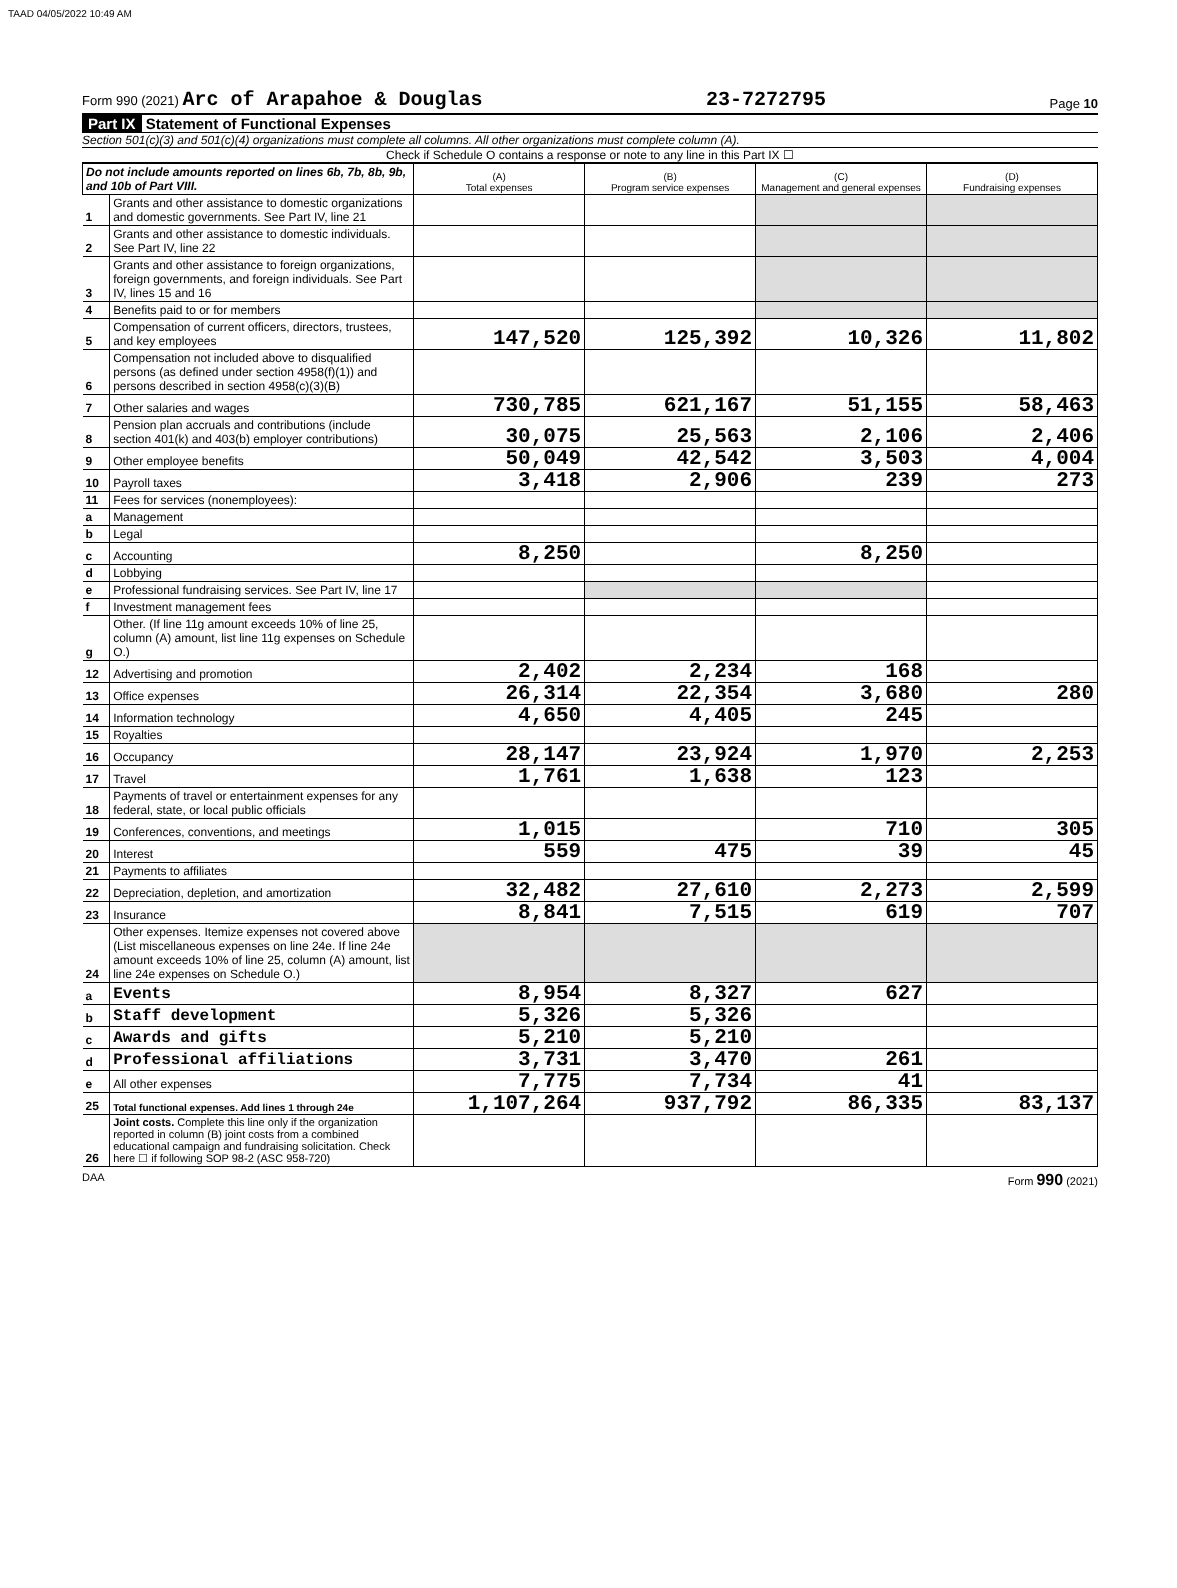TAAD 04/05/2022 10:49 AM
Form 990 (2021) Arc of Arapahoe & Douglas 23-7272795 Page 10
Part IX Statement of Functional Expenses
Section 501(c)(3) and 501(c)(4) organizations must complete all columns. All other organizations must complete column (A).
Check if Schedule O contains a response or note to any line in this Part IX ☐
| Do not include amounts reported on lines 6b, 7b, 8b, 9b, and 10b of Part VIII. | | (A) Total expenses | (B) Program service expenses | (C) Management and general expenses | (D) Fundraising expenses |
| 1 | Grants and other assistance to domestic organizations and domestic governments. See Part IV, line 21 | | | | |
| 2 | Grants and other assistance to domestic individuals. See Part IV, line 22 | | | | |
| 3 | Grants and other assistance to foreign organizations, foreign governments, and foreign individuals. See Part IV, lines 15 and 16 | | | | |
| 4 | Benefits paid to or for members | | | | |
| 5 | Compensation of current officers, directors, trustees, and key employees | 147,520 | 125,392 | 10,326 | 11,802 |
| 6 | Compensation not included above to disqualified persons (as defined under section 4958(f)(1)) and persons described in section 4958(c)(3)(B) | | | | |
| 7 | Other salaries and wages | 730,785 | 621,167 | 51,155 | 58,463 |
| 8 | Pension plan accruals and contributions (include section 401(k) and 403(b) employer contributions) | 30,075 | 25,563 | 2,106 | 2,406 |
| 9 | Other employee benefits | 50,049 | 42,542 | 3,503 | 4,004 |
| 10 | Payroll taxes | 3,418 | 2,906 | 239 | 273 |
| 11 | Fees for services (nonemployees): | | | | |
| a | Management | | | | |
| b | Legal | | | | |
| c | Accounting | 8,250 | | 8,250 | |
| d | Lobbying | | | | |
| e | Professional fundraising services. See Part IV, line 17 | | | | |
| f | Investment management fees | | | | |
| g | Other. (If line 11g amount exceeds 10% of line 25, column (A) amount, list line 11g expenses on Schedule O.) | | | | |
| 12 | Advertising and promotion | 2,402 | 2,234 | 168 | |
| 13 | Office expenses | 26,314 | 22,354 | 3,680 | 280 |
| 14 | Information technology | 4,650 | 4,405 | 245 | |
| 15 | Royalties | | | | |
| 16 | Occupancy | 28,147 | 23,924 | 1,970 | 2,253 |
| 17 | Travel | 1,761 | 1,638 | 123 | |
| 18 | Payments of travel or entertainment expenses for any federal, state, or local public officials | | | | |
| 19 | Conferences, conventions, and meetings | 1,015 | | 710 | 305 |
| 20 | Interest | 559 | 475 | 39 | 45 |
| 21 | Payments to affiliates | | | | |
| 22 | Depreciation, depletion, and amortization | 32,482 | 27,610 | 2,273 | 2,599 |
| 23 | Insurance | 8,841 | 7,515 | 619 | 707 |
| 24 | Other expenses. Itemize expenses not covered above (List miscellaneous expenses on line 24e. If line 24e amount exceeds 10% of line 25, column (A) amount, list line 24e expenses on Schedule O.) | | | | |
| a | Events | 8,954 | 8,327 | 627 | |
| b | Staff development | 5,326 | 5,326 | | |
| c | Awards and gifts | 5,210 | 5,210 | | |
| d | Professional affiliations | 3,731 | 3,470 | 261 | |
| e | All other expenses | 7,775 | 7,734 | 41 | |
| 25 | Total functional expenses. Add lines 1 through 24e | 1,107,264 | 937,792 | 86,335 | 83,137 |
| 26 | Joint costs. Complete this line only if the organization reported in column (B) joint costs from a combined educational campaign and fundraising solicitation. Check here ☐ if following SOP 98-2 (ASC 958-720) | | | | |
DAA Form 990 (2021)